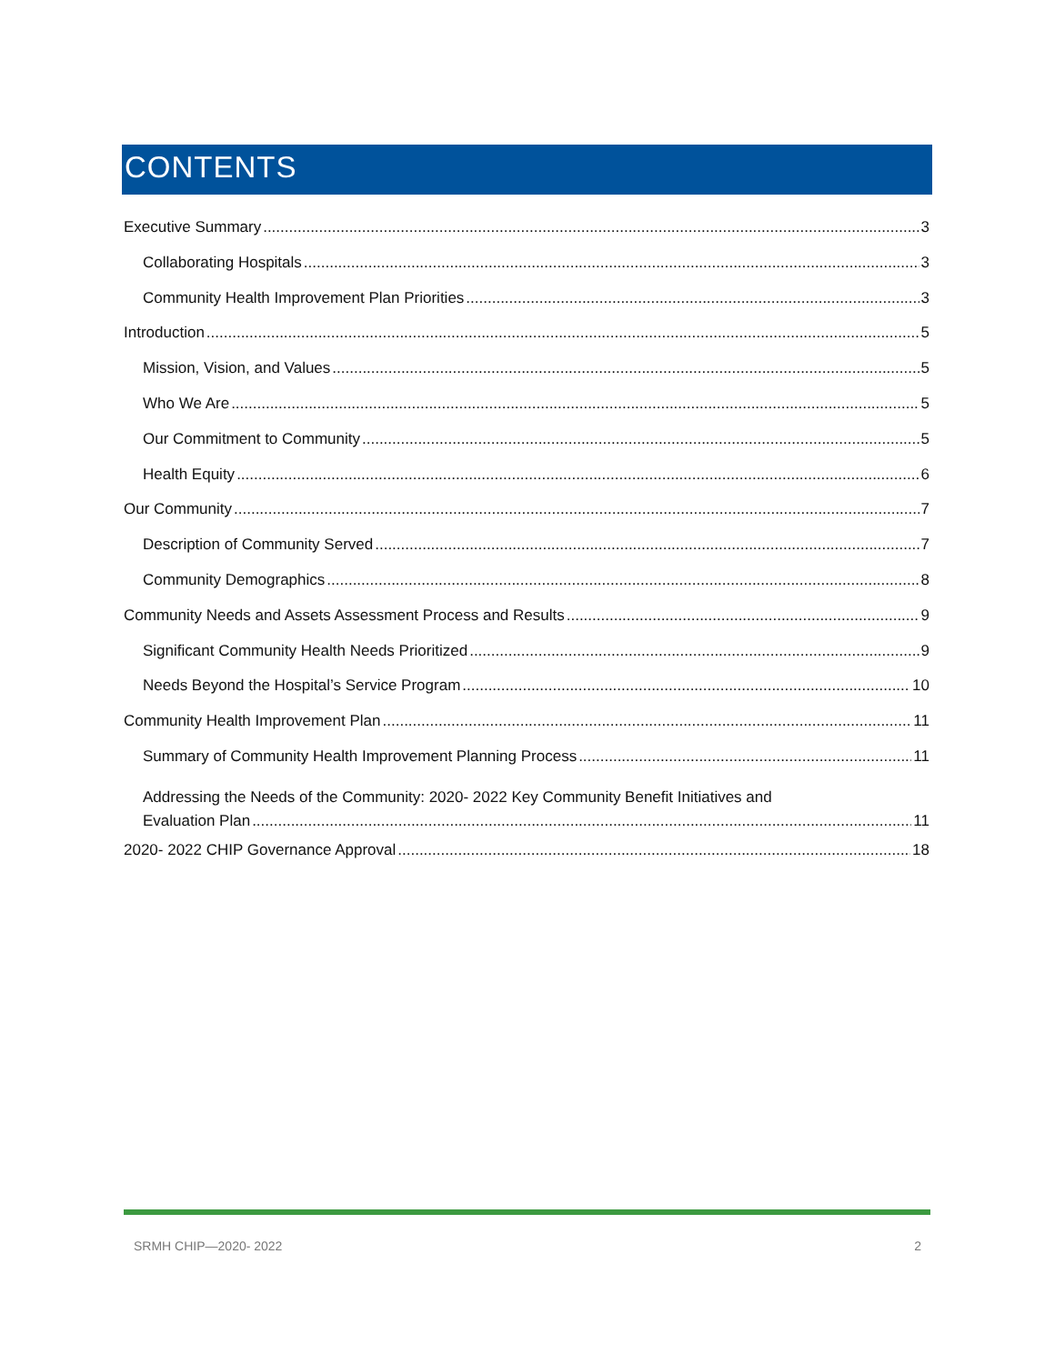CONTENTS
Executive Summary 3
Collaborating Hospitals 3
Community Health Improvement Plan Priorities 3
Introduction 5
Mission, Vision, and Values 5
Who We Are 5
Our Commitment to Community 5
Health Equity 6
Our Community 7
Description of Community Served 7
Community Demographics 8
Community Needs and Assets Assessment Process and Results 9
Significant Community Health Needs Prioritized 9
Needs Beyond the Hospital’s Service Program 10
Community Health Improvement Plan 11
Summary of Community Health Improvement Planning Process 11
Addressing the Needs of the Community: 2020- 2022 Key Community Benefit Initiatives and
Evaluation Plan 11
2020- 2022 CHIP Governance Approval 18
SRMH CHIP—2020- 2022 2